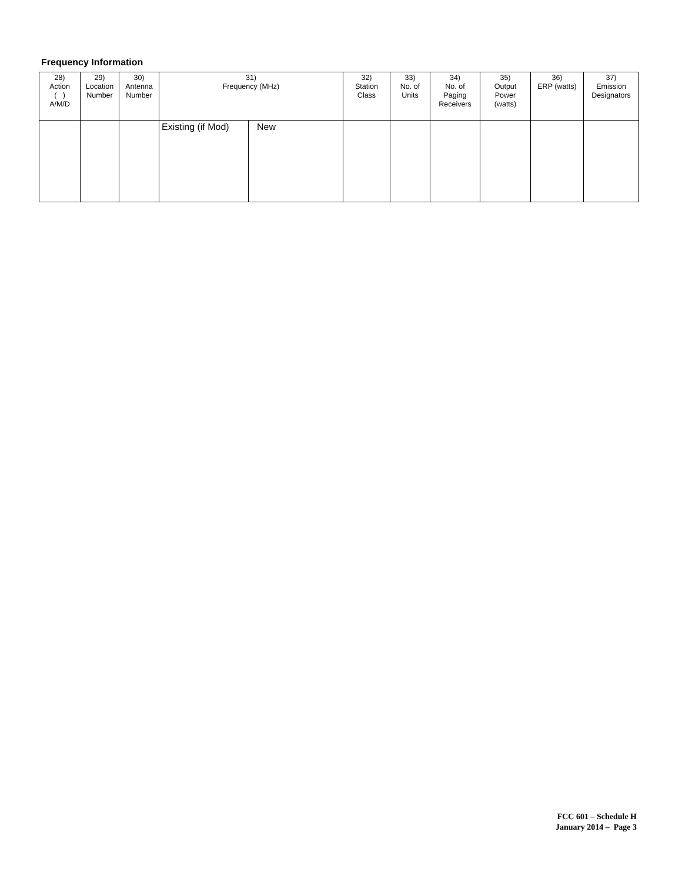Frequency Information
| 28) Action ( ) A/M/D | 29) Location Number | 30) Antenna Number | 31) Frequency (MHz) | | 32) Station Class | 33) No. of Units | 34) No. of Paging Receivers | 35) Output Power (watts) | 36) ERP (watts) | 37) Emission Designators |
| --- | --- | --- | --- | --- | --- | --- | --- | --- | --- | --- |
| | | | Existing (if Mod) | New | | | | | | |
FCC 601 – Schedule H
January 2014 – Page 3